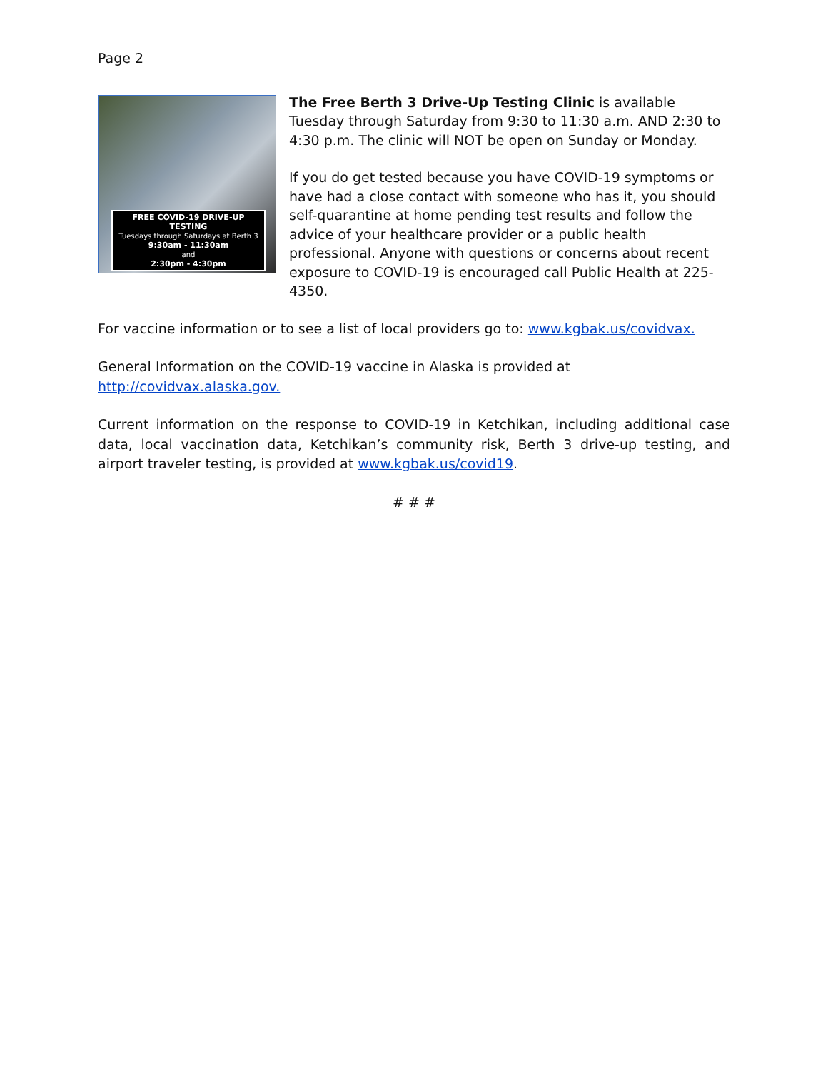Page 2
FREE COVID-19 DRIVE-UP TESTING
Tuesdays through Saturdays at Berth 3
9:30am - 11:30am
and
2:30pm - 4:30pm
The Free Berth 3 Drive-Up Testing Clinic is available Tuesday through Saturday from 9:30 to 11:30 a.m. AND 2:30 to 4:30 p.m. The clinic will NOT be open on Sunday or Monday.
If you do get tested because you have COVID-19 symptoms or have had a close contact with someone who has it, you should self-quarantine at home pending test results and follow the advice of your healthcare provider or a public health professional. Anyone with questions or concerns about recent exposure to COVID-19 is encouraged call Public Health at 225-4350.
For vaccine information or to see a list of local providers go to: www.kgbak.us/covidvax.
General Information on the COVID-19 vaccine in Alaska is provided at http://covidvax.alaska.gov.
Current information on the response to COVID-19 in Ketchikan, including additional case data, local vaccination data, Ketchikan’s community risk, Berth 3 drive-up testing, and airport traveler testing, is provided at www.kgbak.us/covid19.
# # #